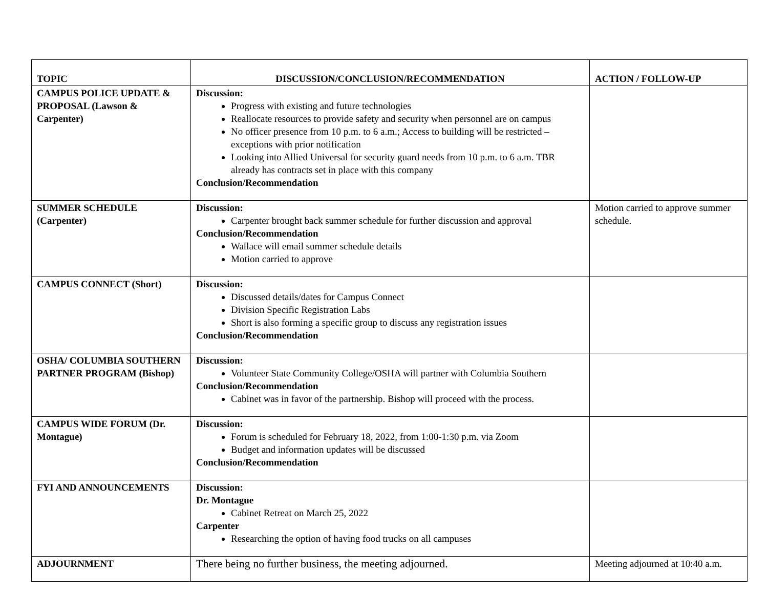| TOPIC | DISCUSSION/CONCLUSION/RECOMMENDATION | ACTION / FOLLOW-UP |
| --- | --- | --- |
| CAMPUS POLICE UPDATE & PROPOSAL (Lawson & Carpenter) | Discussion: Progress with existing and future technologies Reallocate resources to provide safety and security when personnel are on campus No officer presence from 10 p.m. to 6 a.m.; Access to building will be restricted – exceptions with prior notification Looking into Allied Universal for security guard needs from 10 p.m. to 6 a.m. TBR already has contracts set in place with this company Conclusion/Recommendation | |
| SUMMER SCHEDULE (Carpenter) | Discussion: Carpenter brought back summer schedule for further discussion and approval Conclusion/Recommendation Wallace will email summer schedule details Motion carried to approve | Motion carried to approve summer schedule. |
| CAMPUS CONNECT (Short) | Discussion: Discussed details/dates for Campus Connect Division Specific Registration Labs Short is also forming a specific group to discuss any registration issues Conclusion/Recommendation | |
| OSHA/ COLUMBIA SOUTHERN PARTNER PROGRAM (Bishop) | Discussion: Volunteer State Community College/OSHA will partner with Columbia Southern Conclusion/Recommendation Cabinet was in favor of the partnership. Bishop will proceed with the process. | |
| CAMPUS WIDE FORUM (Dr. Montague) | Discussion: Forum is scheduled for February 18, 2022, from 1:00-1:30 p.m. via Zoom Budget and information updates will be discussed Conclusion/Recommendation | |
| FYI AND ANNOUNCEMENTS | Discussion: Dr. Montague Cabinet Retreat on March 25, 2022 Carpenter Researching the option of having food trucks on all campuses | |
| ADJOURNMENT | There being no further business, the meeting adjourned. | Meeting adjourned at 10:40 a.m. |